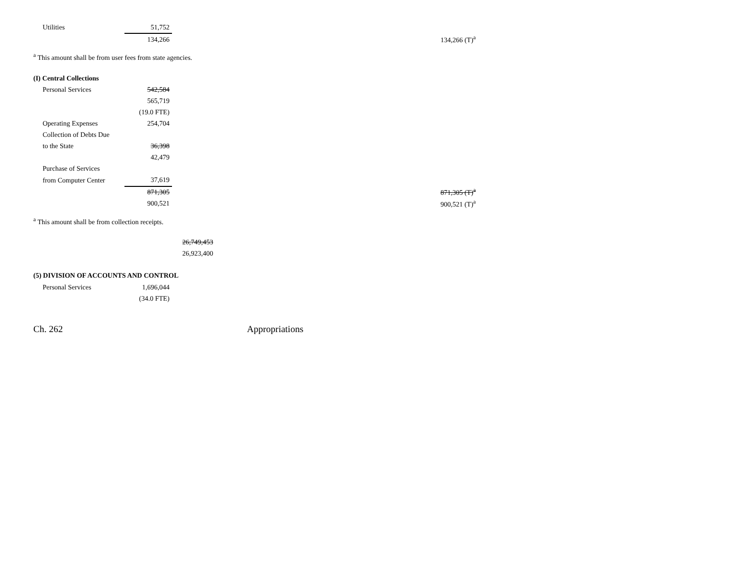| Utilities | 51,752 | | |
| | 134,266 | | 134,266 (T)<sup>a</sup> |
<sup>a</sup> This amount shall be from user fees from state agencies.
(I) Central Collections
| Personal Services | 542,584 | | |
| | 565,719 | | |
| | (19.0 FTE) | | |
| Operating Expenses | 254,704 | | |
| Collection of Debts Due | | | |
| to the State | 36,398 | | |
| | 42,479 | | |
| Purchase of Services | | | |
| from Computer Center | 37,619 | | |
| | 871,305 | | 871,305 (T)<sup>a</sup> |
| | 900,521 | | 900,521 (T)<sup>a</sup> |
<sup>a</sup> This amount shall be from collection receipts.
| | 26,749,453 |
| | 26,923,400 |
(5) DIVISION OF ACCOUNTS AND CONTROL
| Personal Services | 1,696,044 |
| | (34.0 FTE) |
Ch. 262 Appropriations